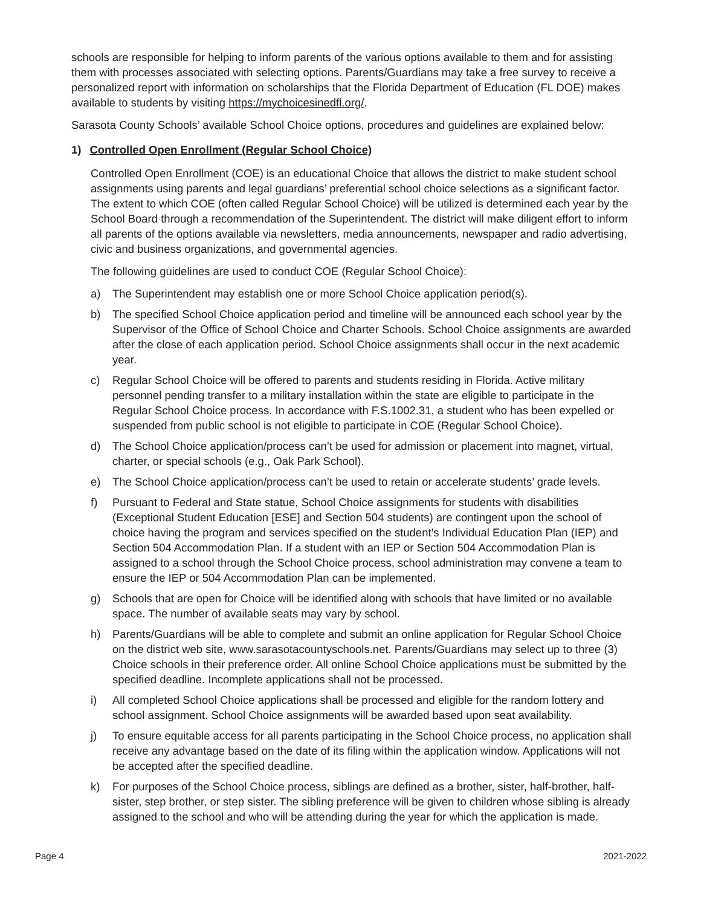schools are responsible for helping to inform parents of the various options available to them and for assisting them with processes associated with selecting options. Parents/Guardians may take a free survey to receive a personalized report with information on scholarships that the Florida Department of Education (FL DOE) makes available to students by visiting https://mychoicesinedfl.org/.
Sarasota County Schools’ available School Choice options, procedures and guidelines are explained below:
1) Controlled Open Enrollment (Regular School Choice)
Controlled Open Enrollment (COE) is an educational Choice that allows the district to make student school assignments using parents and legal guardians’ preferential school choice selections as a significant factor. The extent to which COE (often called Regular School Choice) will be utilized is determined each year by the School Board through a recommendation of the Superintendent. The district will make diligent effort to inform all parents of the options available via newsletters, media announcements, newspaper and radio advertising, civic and business organizations, and governmental agencies.
The following guidelines are used to conduct COE (Regular School Choice):
a) The Superintendent may establish one or more School Choice application period(s).
b) The specified School Choice application period and timeline will be announced each school year by the Supervisor of the Office of School Choice and Charter Schools. School Choice assignments are awarded after the close of each application period. School Choice assignments shall occur in the next academic year.
c) Regular School Choice will be offered to parents and students residing in Florida. Active military personnel pending transfer to a military installation within the state are eligible to participate in the Regular School Choice process. In accordance with F.S.1002.31, a student who has been expelled or suspended from public school is not eligible to participate in COE (Regular School Choice).
d) The School Choice application/process can’t be used for admission or placement into magnet, virtual, charter, or special schools (e.g., Oak Park School).
e) The School Choice application/process can’t be used to retain or accelerate students’ grade levels.
f) Pursuant to Federal and State statue, School Choice assignments for students with disabilities (Exceptional Student Education [ESE] and Section 504 students) are contingent upon the school of choice having the program and services specified on the student’s Individual Education Plan (IEP) and Section 504 Accommodation Plan. If a student with an IEP or Section 504 Accommodation Plan is assigned to a school through the School Choice process, school administration may convene a team to ensure the IEP or 504 Accommodation Plan can be implemented.
g) Schools that are open for Choice will be identified along with schools that have limited or no available space. The number of available seats may vary by school.
h) Parents/Guardians will be able to complete and submit an online application for Regular School Choice on the district web site, www.sarasotacountyschools.net. Parents/Guardians may select up to three (3) Choice schools in their preference order. All online School Choice applications must be submitted by the specified deadline. Incomplete applications shall not be processed.
i) All completed School Choice applications shall be processed and eligible for the random lottery and school assignment. School Choice assignments will be awarded based upon seat availability.
j) To ensure equitable access for all parents participating in the School Choice process, no application shall receive any advantage based on the date of its filing within the application window. Applications will not be accepted after the specified deadline.
k) For purposes of the School Choice process, siblings are defined as a brother, sister, half-brother, half-sister, step brother, or step sister. The sibling preference will be given to children whose sibling is already assigned to the school and who will be attending during the year for which the application is made.
Page 4 2021-2022